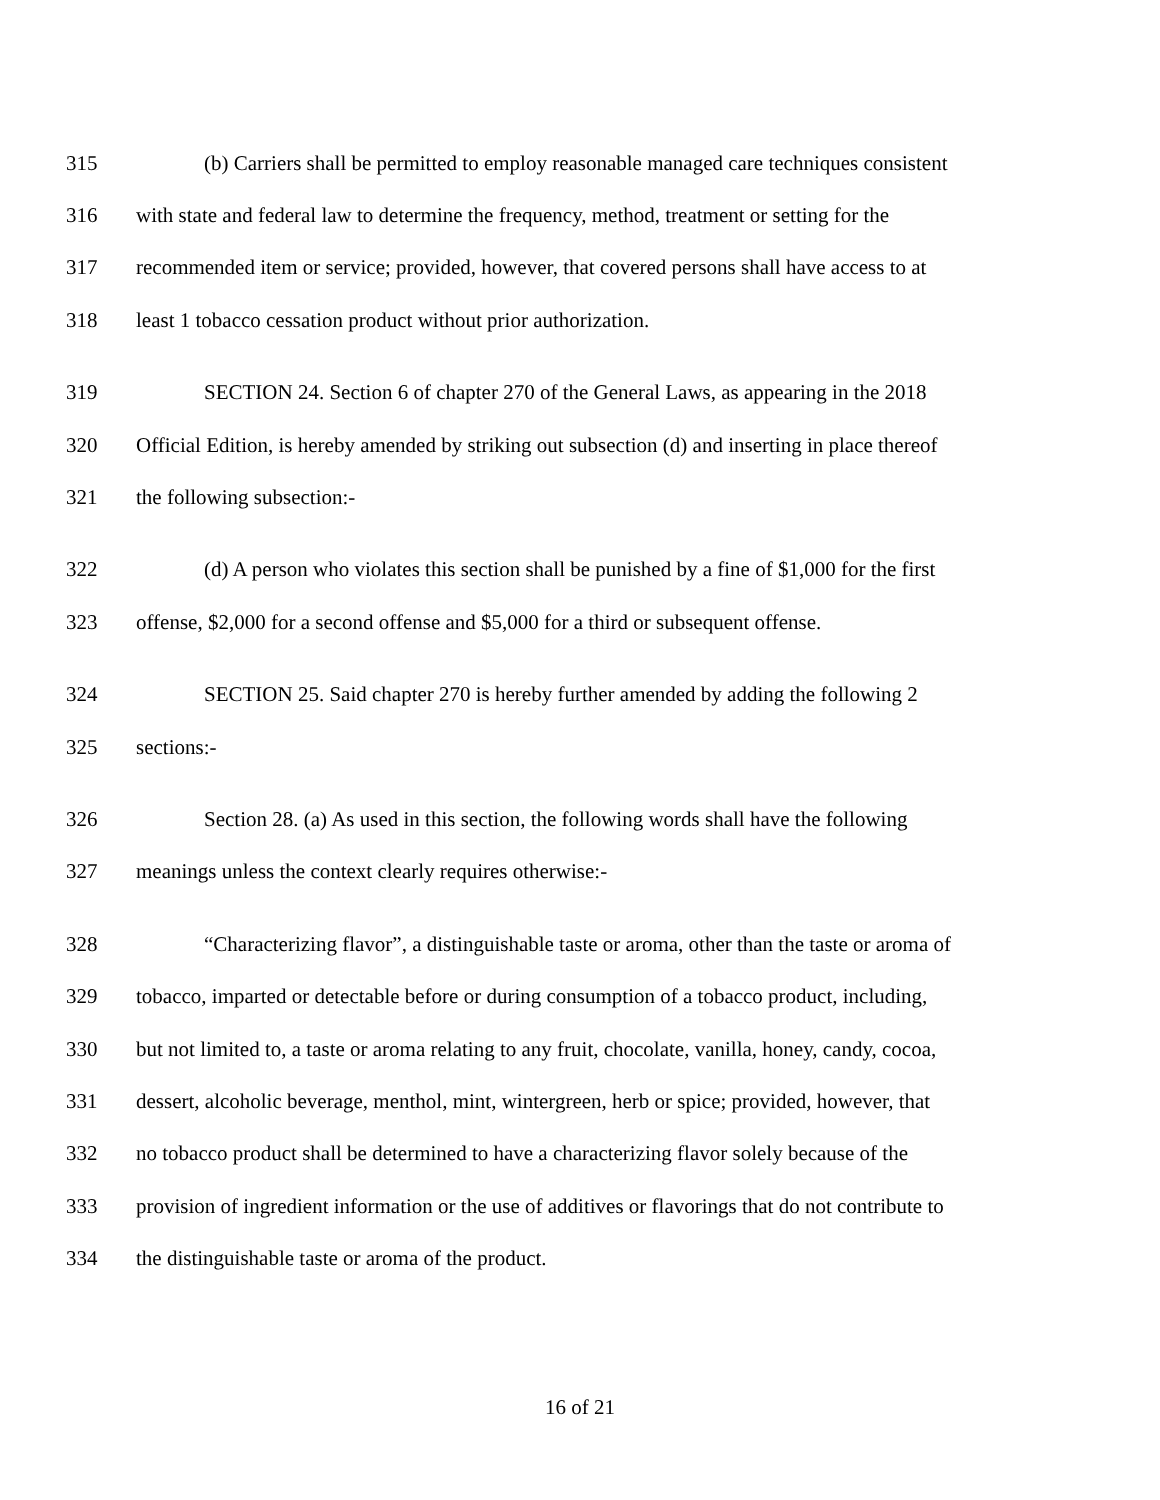315 (b) Carriers shall be permitted to employ reasonable managed care techniques consistent
316 with state and federal law to determine the frequency, method, treatment or setting for the
317 recommended item or service; provided, however, that covered persons shall have access to at
318 least 1 tobacco cessation product without prior authorization.
319 SECTION 24. Section 6 of chapter 270 of the General Laws, as appearing in the 2018
320 Official Edition, is hereby amended by striking out subsection (d) and inserting in place thereof
321 the following subsection:-
322 (d) A person who violates this section shall be punished by a fine of $1,000 for the first
323 offense, $2,000 for a second offense and $5,000 for a third or subsequent offense.
324 SECTION 25. Said chapter 270 is hereby further amended by adding the following 2
325 sections:-
326 Section 28. (a) As used in this section, the following words shall have the following
327 meanings unless the context clearly requires otherwise:-
328 “Characterizing flavor”, a distinguishable taste or aroma, other than the taste or aroma of
329 tobacco, imparted or detectable before or during consumption of a tobacco product, including,
330 but not limited to, a taste or aroma relating to any fruit, chocolate, vanilla, honey, candy, cocoa,
331 dessert, alcoholic beverage, menthol, mint, wintergreen, herb or spice; provided, however, that
332 no tobacco product shall be determined to have a characterizing flavor solely because of the
333 provision of ingredient information or the use of additives or flavorings that do not contribute to
334 the distinguishable taste or aroma of the product.
16 of 21